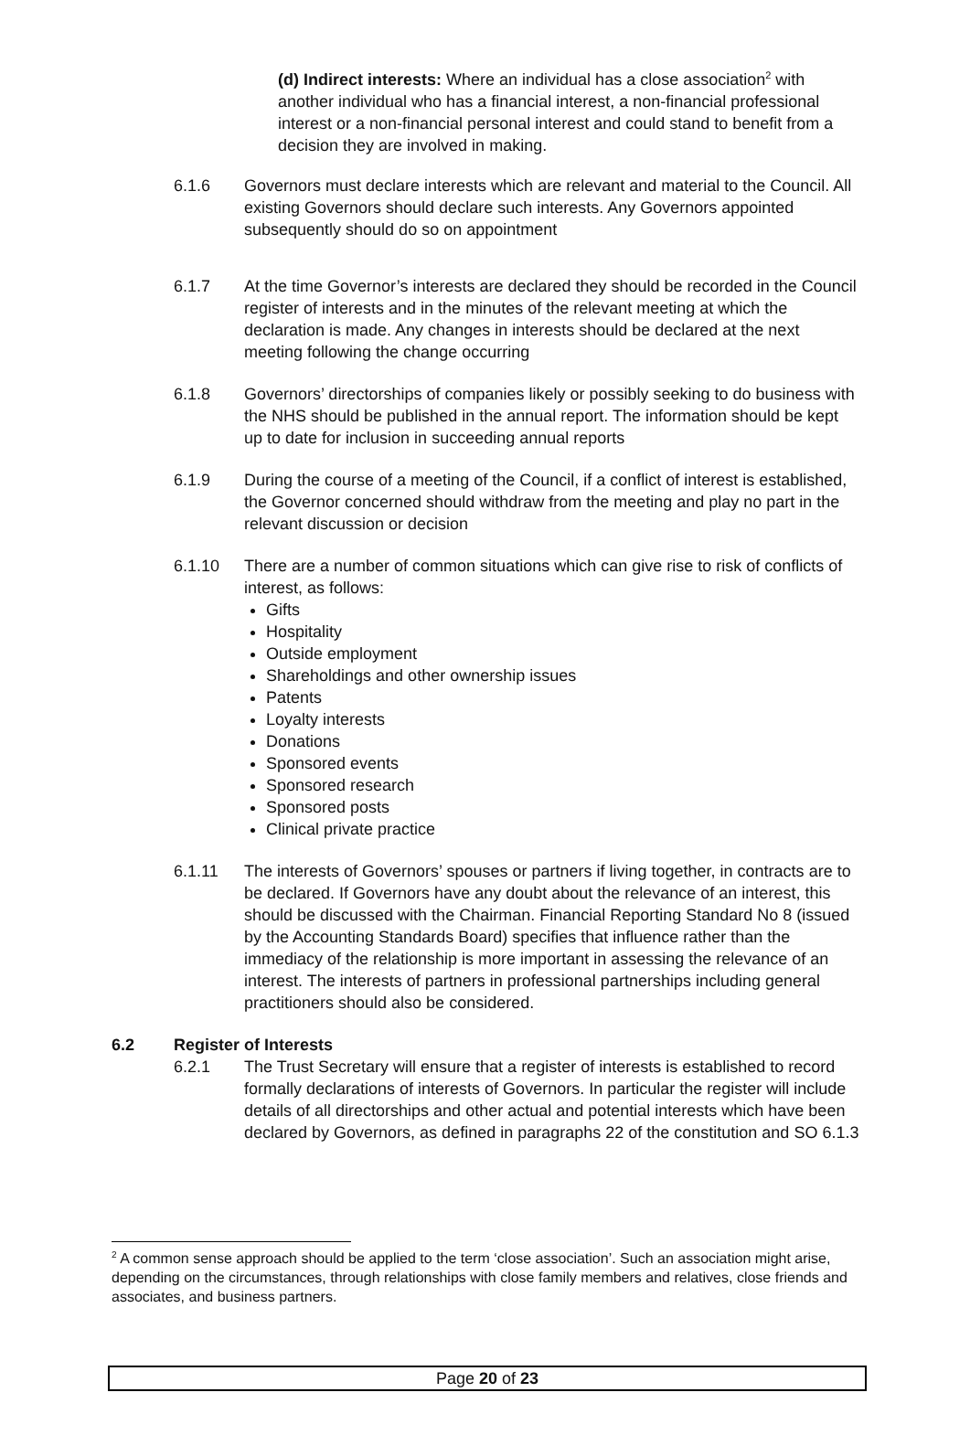(d) Indirect interests: Where an individual has a close association<sup>2</sup> with another individual who has a financial interest, a non-financial professional interest or a non-financial personal interest and could stand to benefit from a decision they are involved in making.
6.1.6 Governors must declare interests which are relevant and material to the Council. All existing Governors should declare such interests. Any Governors appointed subsequently should do so on appointment
6.1.7 At the time Governor’s interests are declared they should be recorded in the Council register of interests and in the minutes of the relevant meeting at which the declaration is made. Any changes in interests should be declared at the next meeting following the change occurring
6.1.8 Governors’ directorships of companies likely or possibly seeking to do business with the NHS should be published in the annual report. The information should be kept up to date for inclusion in succeeding annual reports
6.1.9 During the course of a meeting of the Council, if a conflict of interest is established, the Governor concerned should withdraw from the meeting and play no part in the relevant discussion or decision
6.1.10 There are a number of common situations which can give rise to risk of conflicts of interest, as follows:
Gifts
Hospitality
Outside employment
Shareholdings and other ownership issues
Patents
Loyalty interests
Donations
Sponsored events
Sponsored research
Sponsored posts
Clinical private practice
6.1.11 The interests of Governors’ spouses or partners if living together, in contracts are to be declared. If Governors have any doubt about the relevance of an interest, this should be discussed with the Chairman. Financial Reporting Standard No 8 (issued by the Accounting Standards Board) specifies that influence rather than the immediacy of the relationship is more important in assessing the relevance of an interest. The interests of partners in professional partnerships including general practitioners should also be considered.
6.2 Register of Interests
6.2.1 The Trust Secretary will ensure that a register of interests is established to record formally declarations of interests of Governors. In particular the register will include details of all directorships and other actual and potential interests which have been declared by Governors, as defined in paragraphs 22 of the constitution and SO 6.1.3
<sup>2</sup> A common sense approach should be applied to the term ‘close association’. Such an association might arise, depending on the circumstances, through relationships with close family members and relatives, close friends and associates, and business partners.
Page 20 of 23